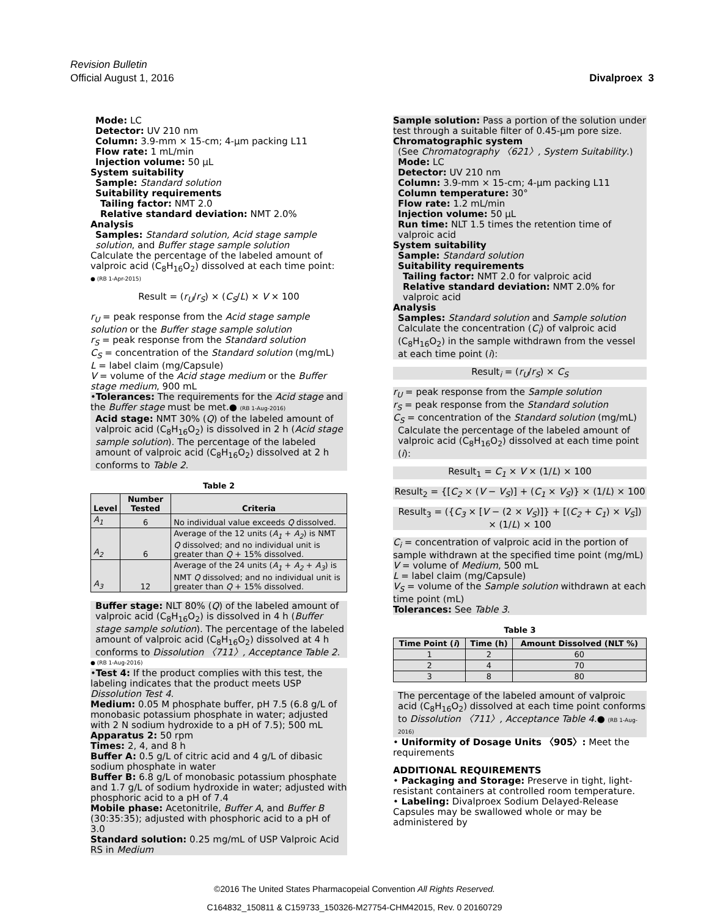Revision Bulletin
Official August 1, 2016 Divalproex 3
Mode: LC
Detector: UV 210 nm
Column: 3.9-mm × 15-cm; 4-µm packing L11
Flow rate: 1 mL/min
Injection volume: 50 µL
System suitability
Sample: Standard solution
Suitability requirements
Tailing factor: NMT 2.0
Relative standard deviation: NMT 2.0%
Analysis
Samples: Standard solution, Acid stage sample solution, and Buffer stage sample solution
Calculate the percentage of the labeled amount of valproic acid (C<sub>8</sub>H<sub>16</sub>O<sub>2</sub>) dissolved at each time point:
● (RB 1-Apr-2015)
Result = (r<sub>U</sub>/r<sub>S</sub>) × (C<sub>S</sub>/L) × V × 100
r<sub>U</sub> = peak response from the Acid stage sample solution or the Buffer stage sample solution
r<sub>S</sub> = peak response from the Standard solution
C<sub>S</sub> = concentration of the Standard solution (mg/mL)
L = label claim (mg/Capsule)
V = volume of the Acid stage medium or the Buffer stage medium, 900 mL
•Tolerances: The requirements for the Acid stage and the Buffer stage must be met.● (RB 1-Aug-2016)
Acid stage: NMT 30% (Q) of the labeled amount of valproic acid (C<sub>8</sub>H<sub>16</sub>O<sub>2</sub>) is dissolved in 2 h (Acid stage sample solution). The percentage of the labeled amount of valproic acid (C<sub>8</sub>H<sub>16</sub>O<sub>2</sub>) dissolved at 2 h conforms to Table 2.
Table 2
| Level | Number Tested | Criteria |
| --- | --- | --- |
| A<sub>1</sub> | 6 | No individual value exceeds Q dissolved. |
| A<sub>2</sub> | 6 | Average of the 12 units ( A<sub>1</sub> + A<sub>2</sub> ) is NMT Q dissolved; and no individual unit is greater than Q + 15% dissolved. |
| A<sub>3</sub> | 12 | Average of the 24 units ( A<sub>1</sub> + A<sub>2</sub> + A<sub>3</sub> ) is NMT Q dissolved; and no individual unit is greater than Q + 15% dissolved. |
Buffer stage: NLT 80% (Q) of the labeled amount of valproic acid (C<sub>8</sub>H<sub>16</sub>O<sub>2</sub>) is dissolved in 4 h (Buffer stage sample solution). The percentage of the labeled amount of valproic acid (C<sub>8</sub>H<sub>16</sub>O<sub>2</sub>) dissolved at 4 h conforms to Dissolution 〈711〉, Acceptance Table 2.
● (RB 1-Aug-2016)
•Test 4: If the product complies with this test, the labeling indicates that the product meets USP Dissolution Test 4.
Medium: 0.05 M phosphate buffer, pH 7.5 (6.8 g/L of monobasic potassium phosphate in water; adjusted with 2 N sodium hydroxide to a pH of 7.5); 500 mL
Apparatus 2: 50 rpm
Times: 2, 4, and 8 h
Buffer A: 0.5 g/L of citric acid and 4 g/L of dibasic sodium phosphate in water
Buffer B: 6.8 g/L of monobasic potassium phosphate and 1.7 g/L of sodium hydroxide in water; adjusted with phosphoric acid to a pH of 7.4
Mobile phase: Acetonitrile, Buffer A, and Buffer B (30:35:35); adjusted with phosphoric acid to a pH of 3.0
Standard solution: 0.25 mg/mL of USP Valproic Acid RS in Medium
Sample solution: Pass a portion of the solution under test through a suitable filter of 0.45-µm pore size.
Chromatographic system
(See Chromatography 〈621〉, System Suitability.)
Mode: LC
Detector: UV 210 nm
Column: 3.9-mm × 15-cm; 4-µm packing L11
Column temperature: 30°
Flow rate: 1.2 mL/min
Injection volume: 50 µL
Run time: NLT 1.5 times the retention time of valproic acid
System suitability
Sample: Standard solution
Suitability requirements
Tailing factor: NMT 2.0 for valproic acid
Relative standard deviation: NMT 2.0% for valproic acid
Analysis
Samples: Standard solution and Sample solution
Calculate the concentration (C<sub>i</sub>) of valproic acid (C<sub>8</sub>H<sub>16</sub>O<sub>2</sub>) in the sample withdrawn from the vessel at each time point (i):
Result<sub>i</sub> = (r<sub>U</sub>/r<sub>S</sub>) × C<sub>S</sub>
r<sub>U</sub> = peak response from the Sample solution
r<sub>S</sub> = peak response from the Standard solution
C<sub>S</sub> = concentration of the Standard solution (mg/mL)
Calculate the percentage of the labeled amount of valproic acid (C<sub>8</sub>H<sub>16</sub>O<sub>2</sub>) dissolved at each time point (i):
Result<sub>1</sub> = C<sub>1</sub> × V × (1/L) × 100
Result<sub>2</sub> = {[C<sub>2</sub> × (V − V<sub>S</sub>)] + (C<sub>1</sub> × V<sub>S</sub>)} × (1/L) × 100
Result<sub>3</sub> = ({C<sub>3</sub> × [V − (2 × V<sub>S</sub>)]} + [(C<sub>2</sub> + C<sub>1</sub>) × V<sub>S</sub>]) × (1/L) × 100
C<sub>i</sub> = concentration of valproic acid in the portion of sample withdrawn at the specified time point (mg/mL)
V = volume of Medium, 500 mL
L = label claim (mg/Capsule)
V<sub>S</sub> = volume of the Sample solution withdrawn at each time point (mL)
Tolerances: See Table 3.
Table 3
| Time Point ( i ) | Time (h) | Amount Dissolved (NLT %) |
| --- | --- | --- |
| 1 | 2 | 60 |
| 2 | 4 | 70 |
| 3 | 8 | 80 |
The percentage of the labeled amount of valproic acid (C<sub>8</sub>H<sub>16</sub>O<sub>2</sub>) dissolved at each time point conforms to Dissolution 〈711〉, Acceptance Table 4.● (RB 1-Aug-2016)
• Uniformity of Dosage Units 〈905〉: Meet the requirements
ADDITIONAL REQUIREMENTS
• Packaging and Storage: Preserve in tight, light-resistant containers at controlled room temperature.
• Labeling: Divalproex Sodium Delayed-Release Capsules may be swallowed whole or may be administered by
©2016 The United States Pharmacopeial Convention All Rights Reserved.
C164832_150811 & C159733_150326-M27754-CHM42015, Rev. 0 20160729